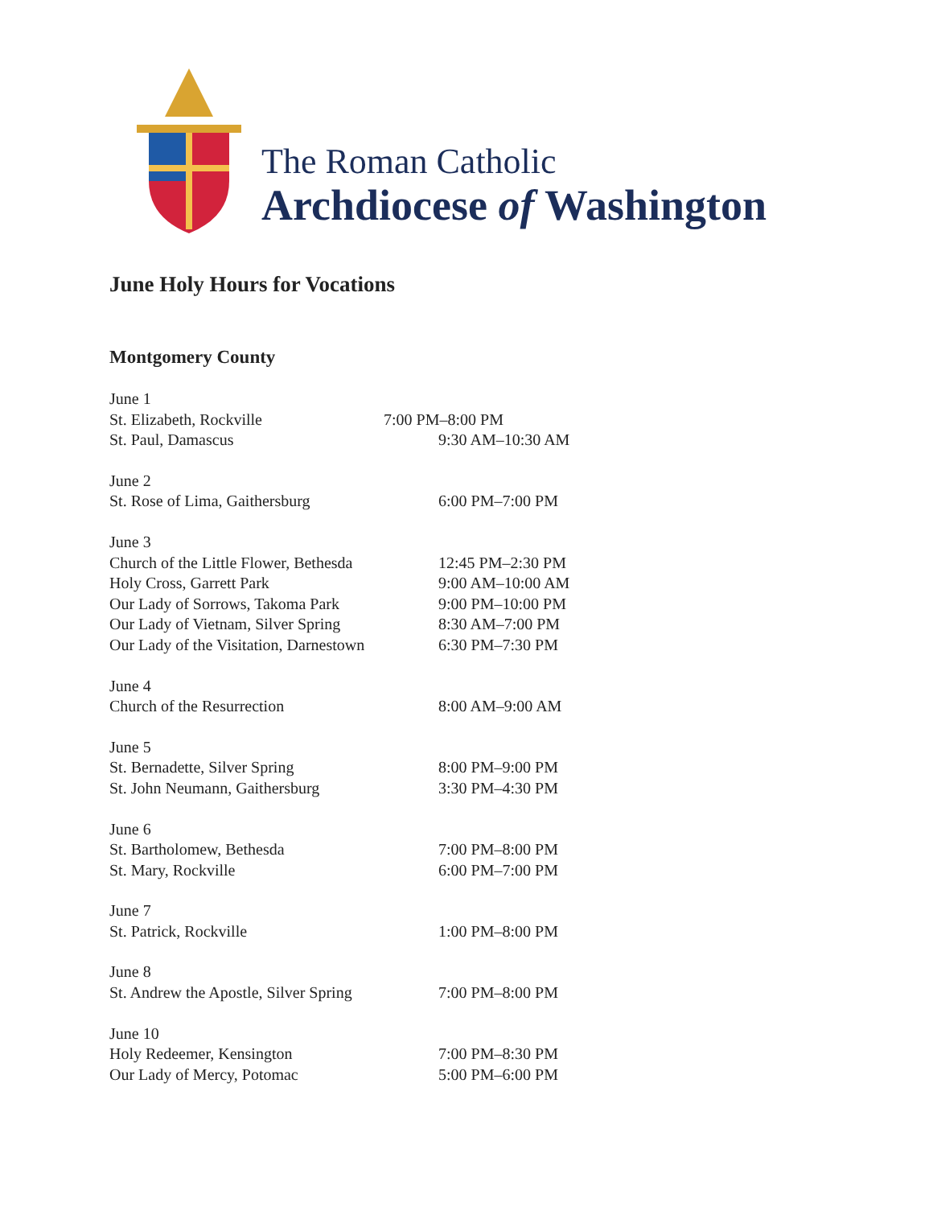The Roman Catholic
Archdiocese of Washington
June Holy Hours for Vocations
Montgomery County
June 1
St. Elizabeth, Rockville 7:00 PM–8:00 PM
St. Paul, Damascus 9:30 AM–10:30 AM
June 2
St. Rose of Lima, Gaithersburg 6:00 PM–7:00 PM
June 3
Church of the Little Flower, Bethesda 12:45 PM–2:30 PM
Holy Cross, Garrett Park 9:00 AM–10:00 AM
Our Lady of Sorrows, Takoma Park 9:00 PM–10:00 PM
Our Lady of Vietnam, Silver Spring 8:30 AM–7:00 PM
Our Lady of the Visitation, Darnestown 6:30 PM–7:30 PM
June 4
Church of the Resurrection 8:00 AM–9:00 AM
June 5
St. Bernadette, Silver Spring 8:00 PM–9:00 PM
St. John Neumann, Gaithersburg 3:30 PM–4:30 PM
June 6
St. Bartholomew, Bethesda 7:00 PM–8:00 PM
St. Mary, Rockville 6:00 PM–7:00 PM
June 7
St. Patrick, Rockville 1:00 PM–8:00 PM
June 8
St. Andrew the Apostle, Silver Spring 7:00 PM–8:00 PM
June 10
Holy Redeemer, Kensington 7:00 PM–8:30 PM
Our Lady of Mercy, Potomac 5:00 PM–6:00 PM